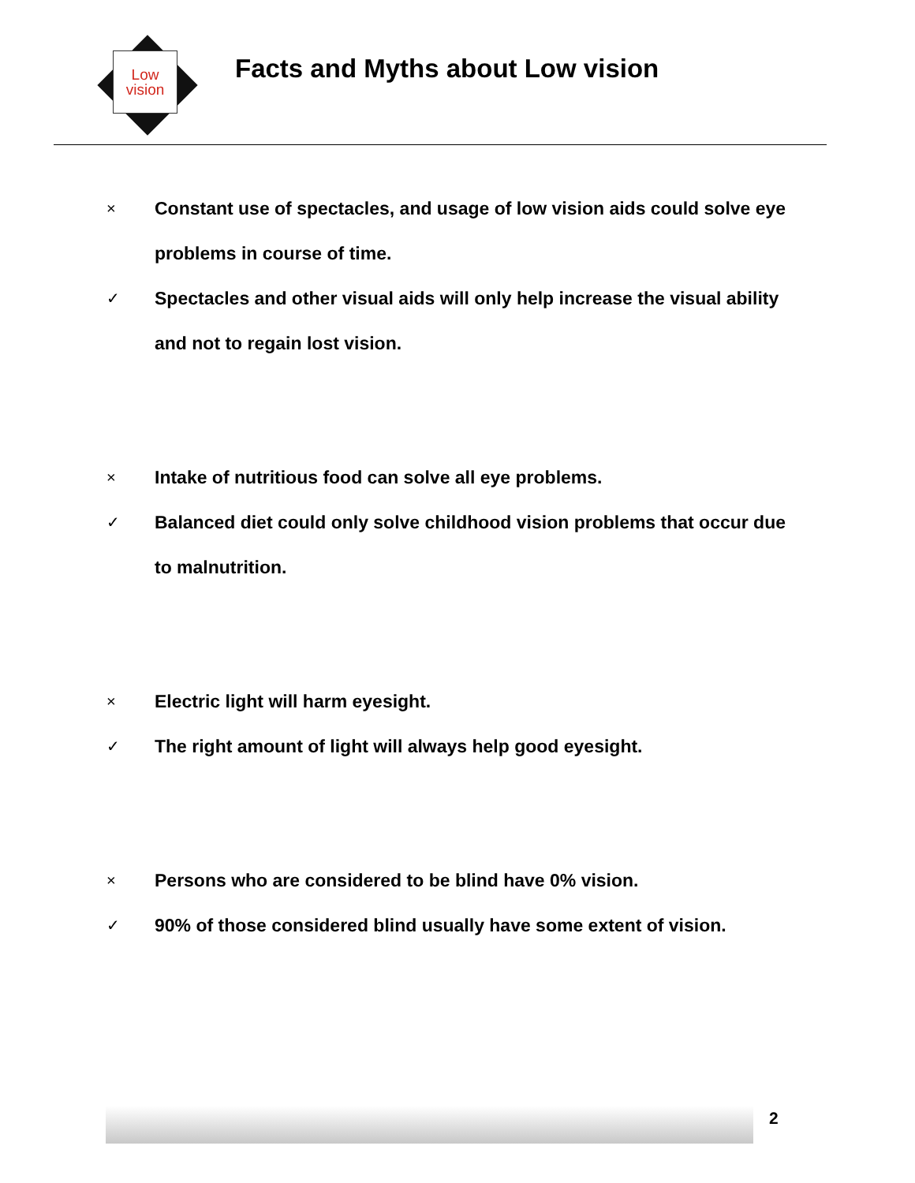Low
vision
Facts and Myths about Low vision
× Constant use of spectacles, and usage of low vision aids could solve eye problems in course of time.
✓ Spectacles and other visual aids will only help increase the visual ability and not to regain lost vision.
× Intake of nutritious food can solve all eye problems.
✓ Balanced diet could only solve childhood vision problems that occur due to malnutrition.
× Electric light will harm eyesight.
✓ The right amount of light will always help good eyesight.
× Persons who are considered to be blind have 0% vision.
✓ 90% of those considered blind usually have some extent of vision.
2